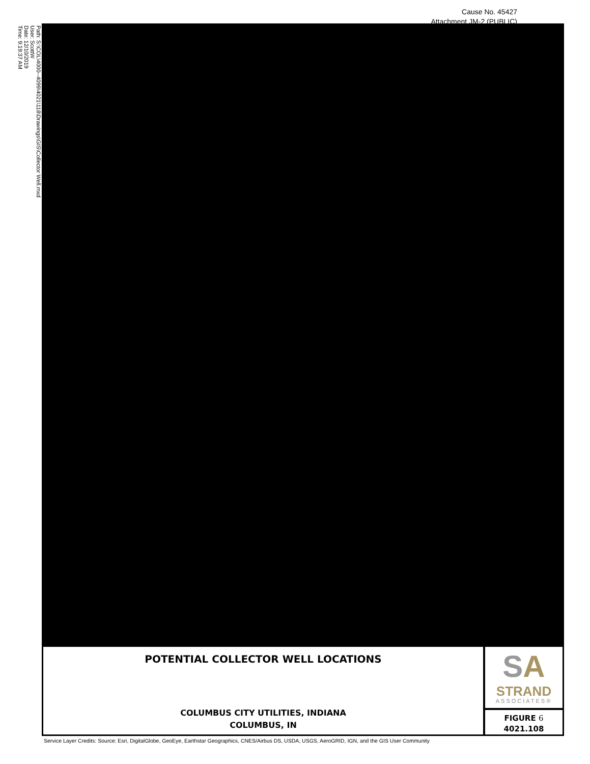Cause No. 45427
Attachment JM-2 (PUBLIC)
Path: S:\COL\4000--4099\4021\118\Drawings\GIS\Collector Well.mxd
User: ScottW
Date: 12/10/2019
Time: 9:19:37 AM
POTENTIAL COLLECTOR WELL LOCATIONS
COLUMBUS CITY UTILITIES, INDIANA
COLUMBUS, IN
SA
STRAND
ASSOCIATES®
FIGURE 6
4021.108
Service Layer Credits: Source: Esri, DigitalGlobe, GeoEye, Earthstar Geographics, CNES/Airbus DS, USDA, USGS, AeroGRID, IGN, and the GIS User Community